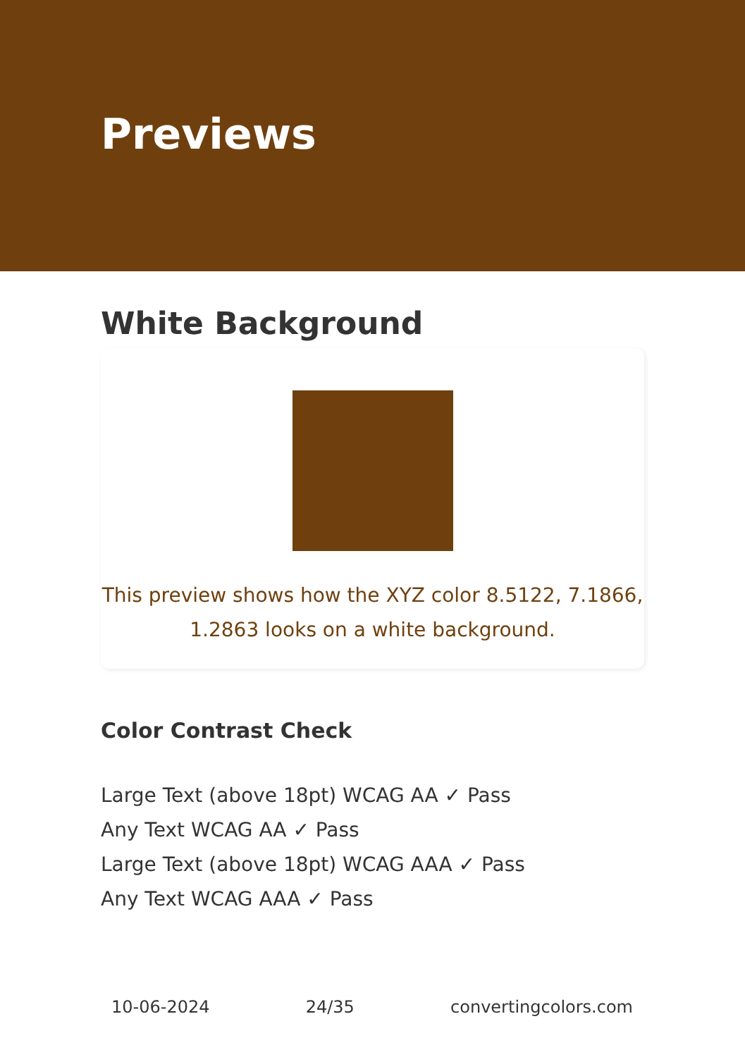Previews
White Background
This preview shows how the XYZ color 8.5122, 7.1866, 1.2863 looks on a white background.
Color Contrast Check
Large Text (above 18pt) WCAG AA ✓ Pass
Any Text WCAG AA ✓ Pass
Large Text (above 18pt) WCAG AAA ✓ Pass
Any Text WCAG AAA ✓ Pass
10-06-2024 24/35 convertingcolors.com